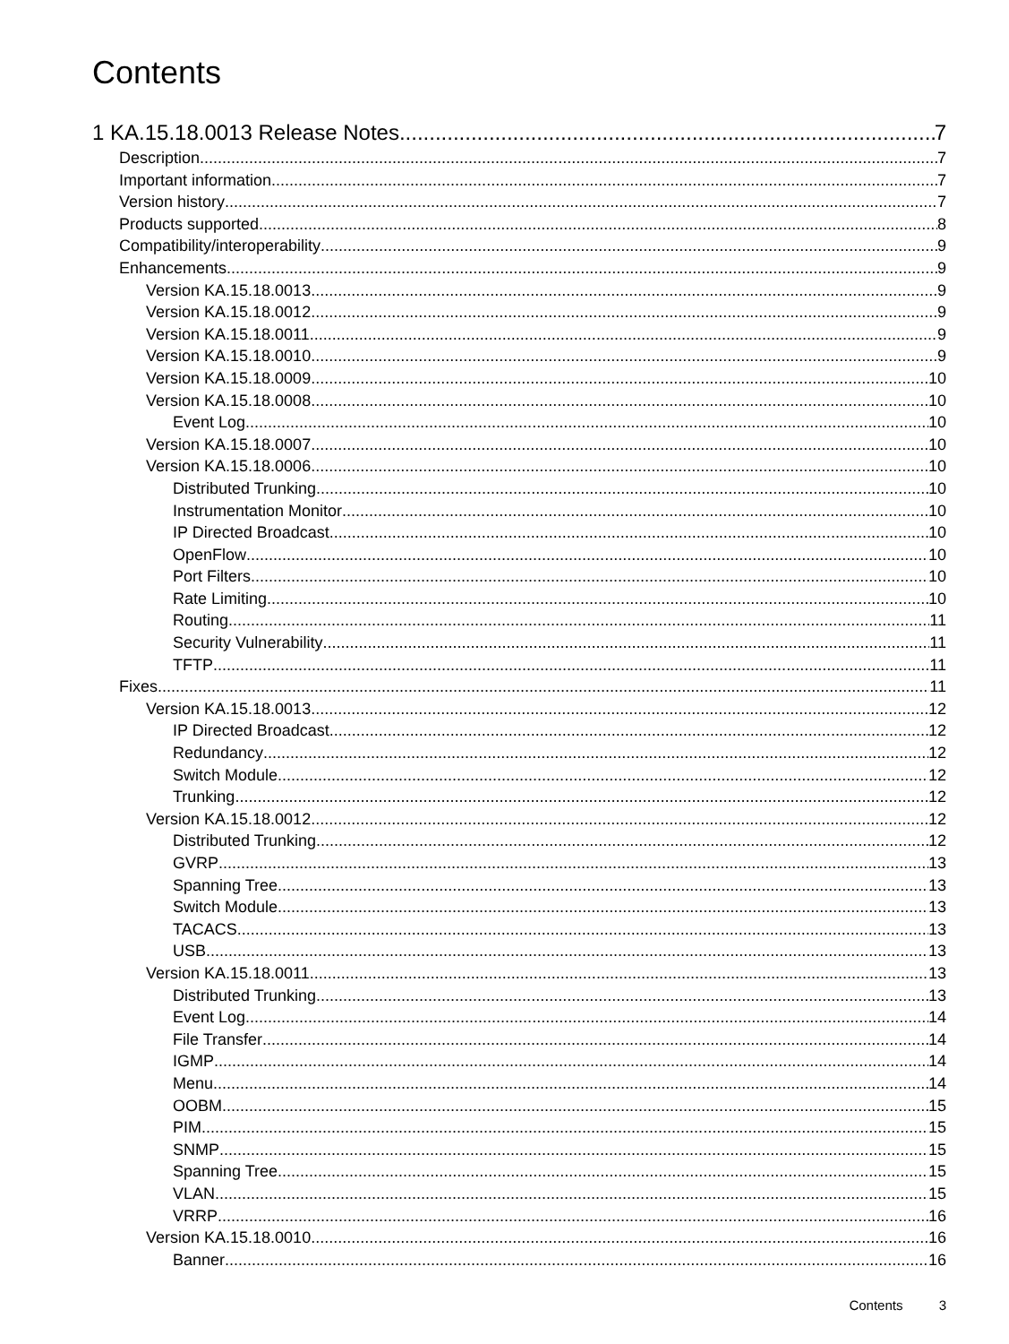Contents
1 KA.15.18.0013 Release Notes 7
Description 7
Important information 7
Version history 7
Products supported 8
Compatibility/interoperability 9
Enhancements 9
Version KA.15.18.0013 9
Version KA.15.18.0012 9
Version KA.15.18.0011 9
Version KA.15.18.0010 9
Version KA.15.18.0009 10
Version KA.15.18.0008 10
Event Log 10
Version KA.15.18.0007 10
Version KA.15.18.0006 10
Distributed Trunking 10
Instrumentation Monitor 10
IP Directed Broadcast 10
OpenFlow 10
Port Filters 10
Rate Limiting 10
Routing 11
Security Vulnerability 11
TFTP 11
Fixes 11
Version KA.15.18.0013 12
IP Directed Broadcast 12
Redundancy 12
Switch Module 12
Trunking 12
Version KA.15.18.0012 12
Distributed Trunking 12
GVRP 13
Spanning Tree 13
Switch Module 13
TACACS 13
USB 13
Version KA.15.18.0011 13
Distributed Trunking 13
Event Log 14
File Transfer 14
IGMP 14
Menu 14
OOBM 15
PIM 15
SNMP 15
Spanning Tree 15
VLAN 15
VRRP 16
Version KA.15.18.0010 16
Banner 16
Contents 3